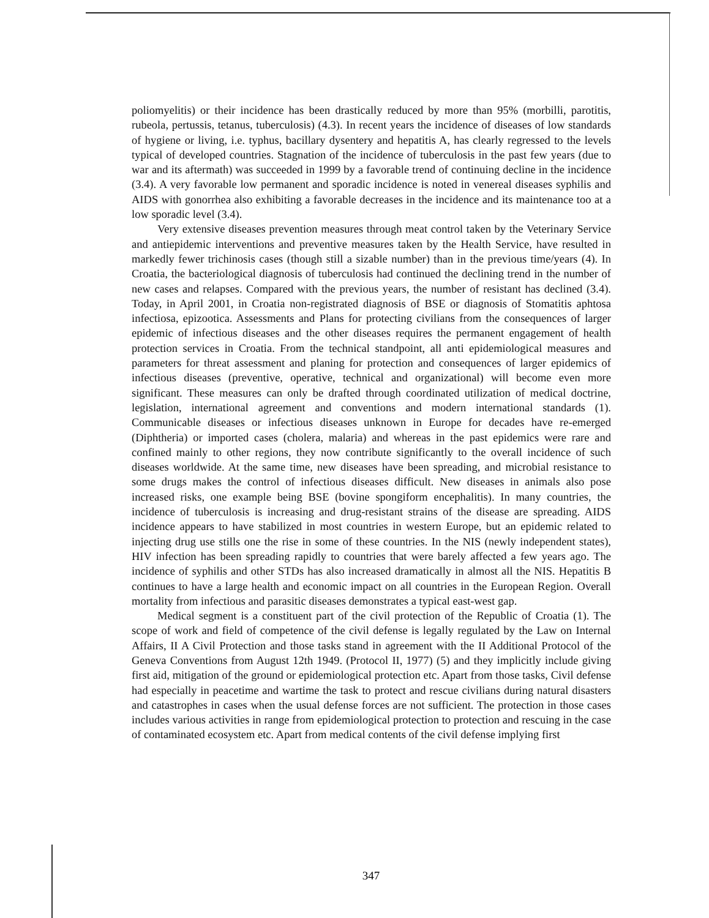poliomyelitis) or their incidence has been drastically reduced by more than 95% (morbilli, parotitis, rubeola, pertussis, tetanus, tuberculosis) (4.3). In recent years the incidence of diseases of low standards of hygiene or living, i.e. typhus, bacillary dysentery and hepatitis A, has clearly regressed to the levels typical of developed countries. Stagnation of the incidence of tuberculosis in the past few years (due to war and its aftermath) was succeeded in 1999 by a favorable trend of continuing decline in the incidence (3.4). A very favorable low permanent and sporadic incidence is noted in venereal diseases syphilis and AIDS with gonorrhea also exhibiting a favorable decreases in the incidence and its maintenance too at a low sporadic level (3.4).
Very extensive diseases prevention measures through meat control taken by the Veterinary Service and antiepidemic interventions and preventive measures taken by the Health Service, have resulted in markedly fewer trichinosis cases (though still a sizable number) than in the previous time/years (4). In Croatia, the bacteriological diagnosis of tuberculosis had continued the declining trend in the number of new cases and relapses. Compared with the previous years, the number of resistant has declined (3.4). Today, in April 2001, in Croatia non-registrated diagnosis of BSE or diagnosis of Stomatitis aphtosa infectiosa, epizootica. Assessments and Plans for protecting civilians from the consequences of larger epidemic of infectious diseases and the other diseases requires the permanent engagement of health protection services in Croatia. From the technical standpoint, all anti epidemiological measures and parameters for threat assessment and planing for protection and consequences of larger epidemics of infectious diseases (preventive, operative, technical and organizational) will become even more significant. These measures can only be drafted through coordinated utilization of medical doctrine, legislation, international agreement and conventions and modern international standards (1). Communicable diseases or infectious diseases unknown in Europe for decades have re-emerged (Diphtheria) or imported cases (cholera, malaria) and whereas in the past epidemics were rare and confined mainly to other regions, they now contribute significantly to the overall incidence of such diseases worldwide. At the same time, new diseases have been spreading, and microbial resistance to some drugs makes the control of infectious diseases difficult. New diseases in animals also pose increased risks, one example being BSE (bovine spongiform encephalitis). In many countries, the incidence of tuberculosis is increasing and drug-resistant strains of the disease are spreading. AIDS incidence appears to have stabilized in most countries in western Europe, but an epidemic related to injecting drug use stills one the rise in some of these countries. In the NIS (newly independent states), HIV infection has been spreading rapidly to countries that were barely affected a few years ago. The incidence of syphilis and other STDs has also increased dramatically in almost all the NIS. Hepatitis B continues to have a large health and economic impact on all countries in the European Region. Overall mortality from infectious and parasitic diseases demonstrates a typical east-west gap.
Medical segment is a constituent part of the civil protection of the Republic of Croatia (1). The scope of work and field of competence of the civil defense is legally regulated by the Law on Internal Affairs, II A Civil Protection and those tasks stand in agreement with the II Additional Protocol of the Geneva Conventions from August 12th 1949. (Protocol II, 1977) (5) and they implicitly include giving first aid, mitigation of the ground or epidemiological protection etc. Apart from those tasks, Civil defense had especially in peacetime and wartime the task to protect and rescue civilians during natural disasters and catastrophes in cases when the usual defense forces are not sufficient. The protection in those cases includes various activities in range from epidemiological protection to protection and rescuing in the case of contaminated ecosystem etc. Apart from medical contents of the civil defense implying first
347